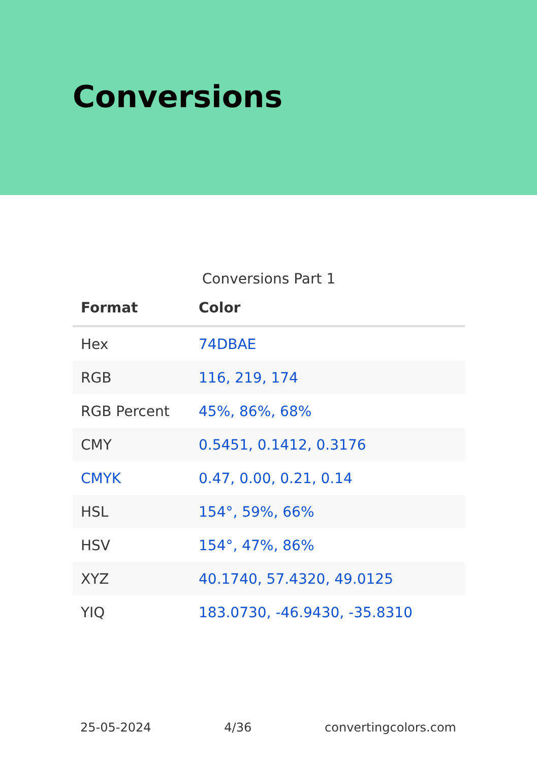Conversions
Conversions Part 1
| Format | Color |
| --- | --- |
| Hex | 74DBAE |
| RGB | 116, 219, 174 |
| RGB Percent | 45%, 86%, 68% |
| CMY | 0.5451, 0.1412, 0.3176 |
| CMYK | 0.47, 0.00, 0.21, 0.14 |
| HSL | 154°, 59%, 66% |
| HSV | 154°, 47%, 86% |
| XYZ | 40.1740, 57.4320, 49.0125 |
| YIQ | 183.0730, -46.9430, -35.8310 |
25-05-2024 4/36 convertingcolors.com